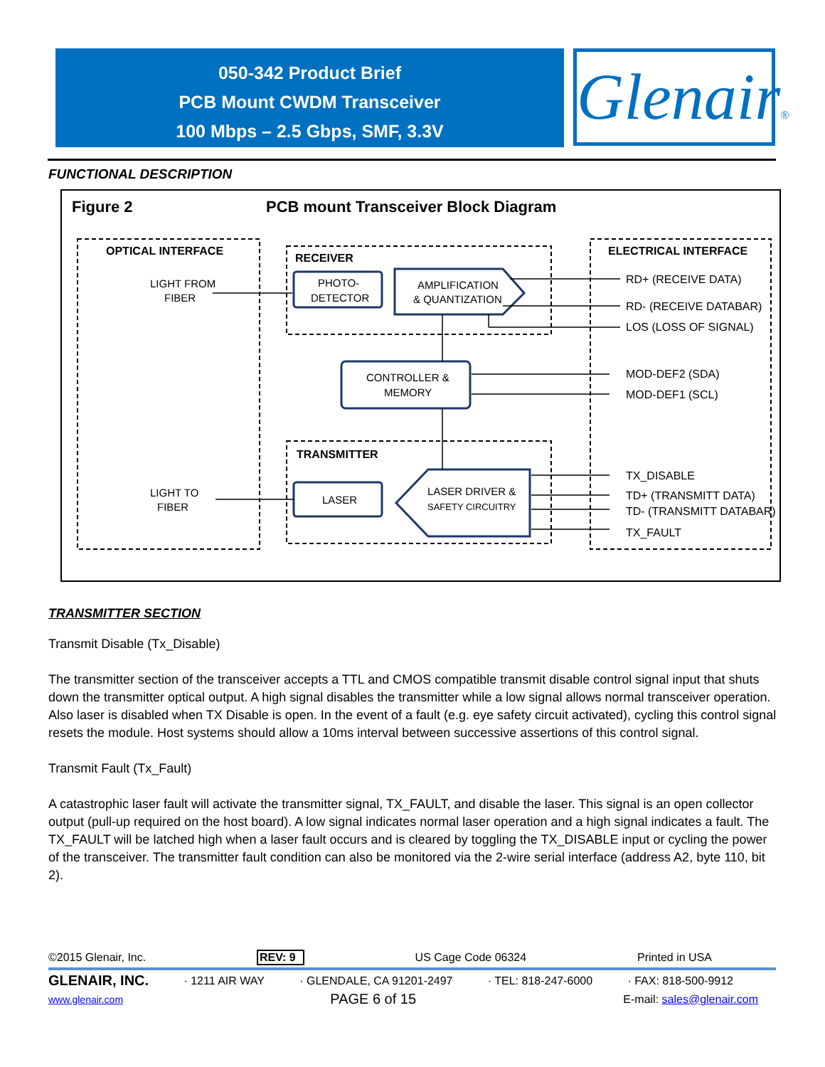050-342 Product Brief
PCB Mount CWDM Transceiver
100 Mbps – 2.5 Gbps, SMF, 3.3V
Glenair®
FUNCTIONAL DESCRIPTION
Figure 2
PCB mount Transceiver Block Diagram
OPTICAL INTERFACE
ELECTRICAL INTERFACE
RECEIVER
TRANSMITTER
LIGHT FROM
FIBER
PHOTO-
DETECTOR
AMPLIFICATION
& QUANTIZATION
CONTROLLER &
MEMORY
LIGHT TO
FIBER
LASER
LASER DRIVER &
SAFETY CIRCUITRY
RD+ (RECEIVE DATA)
RD- (RECEIVE DATABAR)
LOS (LOSS OF SIGNAL)
MOD-DEF2 (SDA)
MOD-DEF1 (SCL)
TX_DISABLE
TD+ (TRANSMITT DATA)
TD- (TRANSMITT DATABAR)
TX_FAULT
TRANSMITTER SECTION
Transmit Disable (Tx_Disable)
The transmitter section of the transceiver accepts a TTL and CMOS compatible transmit disable control signal input that shuts down the transmitter optical output. A high signal disables the transmitter while a low signal allows normal transceiver operation. Also laser is disabled when TX Disable is open. In the event of a fault (e.g. eye safety circuit activated), cycling this control signal resets the module. Host systems should allow a 10ms interval between successive assertions of this control signal.
Transmit Fault (Tx_Fault)
A catastrophic laser fault will activate the transmitter signal, TX_FAULT, and disable the laser. This signal is an open collector output (pull-up required on the host board). A low signal indicates normal laser operation and a high signal indicates a fault. The TX_FAULT will be latched high when a laser fault occurs and is cleared by toggling the TX_DISABLE input or cycling the power of the transceiver. The transmitter fault condition can also be monitored via the 2-wire serial interface (address A2, byte 110, bit 2).
©2015 Glenair, Inc. REV: 9 US Cage Code 06324 Printed in USA
GLENAIR, INC. · 1211 AIR WAY · GLENDALE, CA 91201-2497 · TEL: 818-247-6000 · FAX: 818-500-9912
www.glenair.com PAGE 6 of 15 E-mail: sales@glenair.com